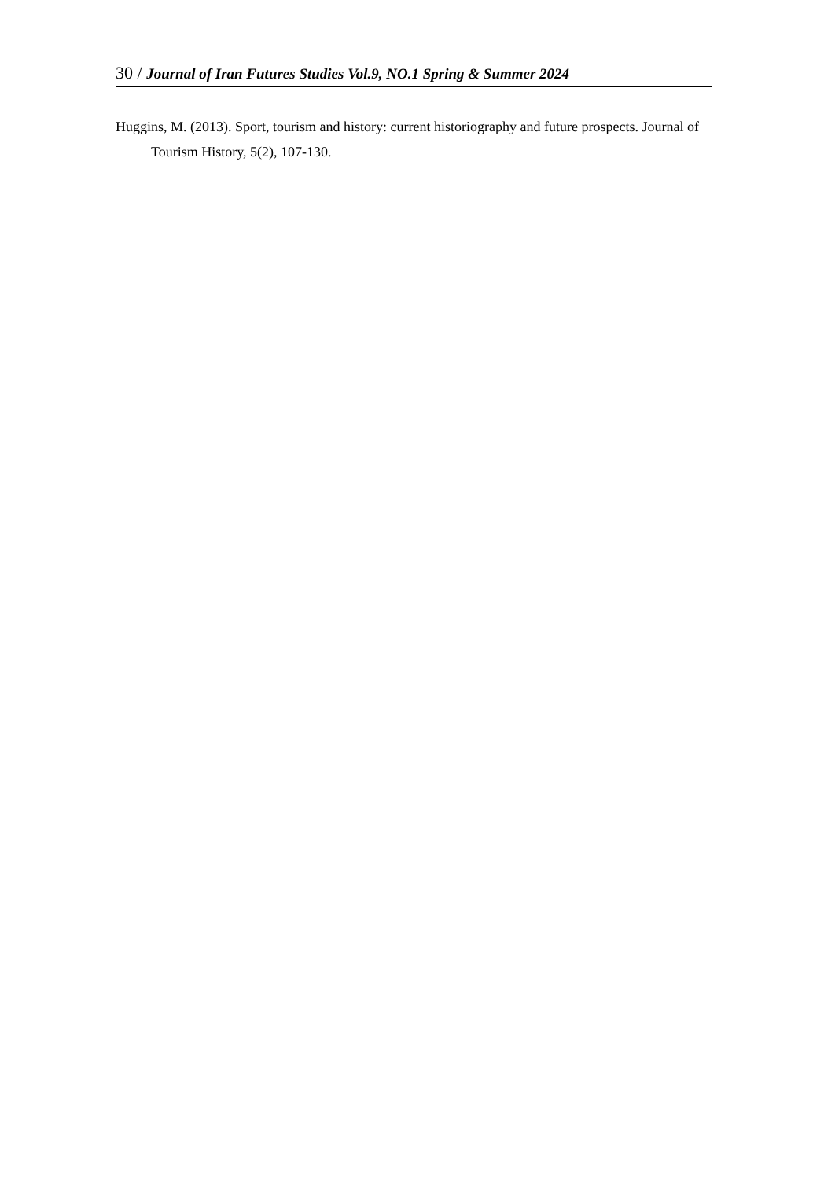30 / Journal of Iran Futures Studies Vol.9, NO.1 Spring & Summer 2024
Huggins, M. (2013). Sport, tourism and history: current historiography and future prospects. Journal of Tourism History, 5(2), 107-130.